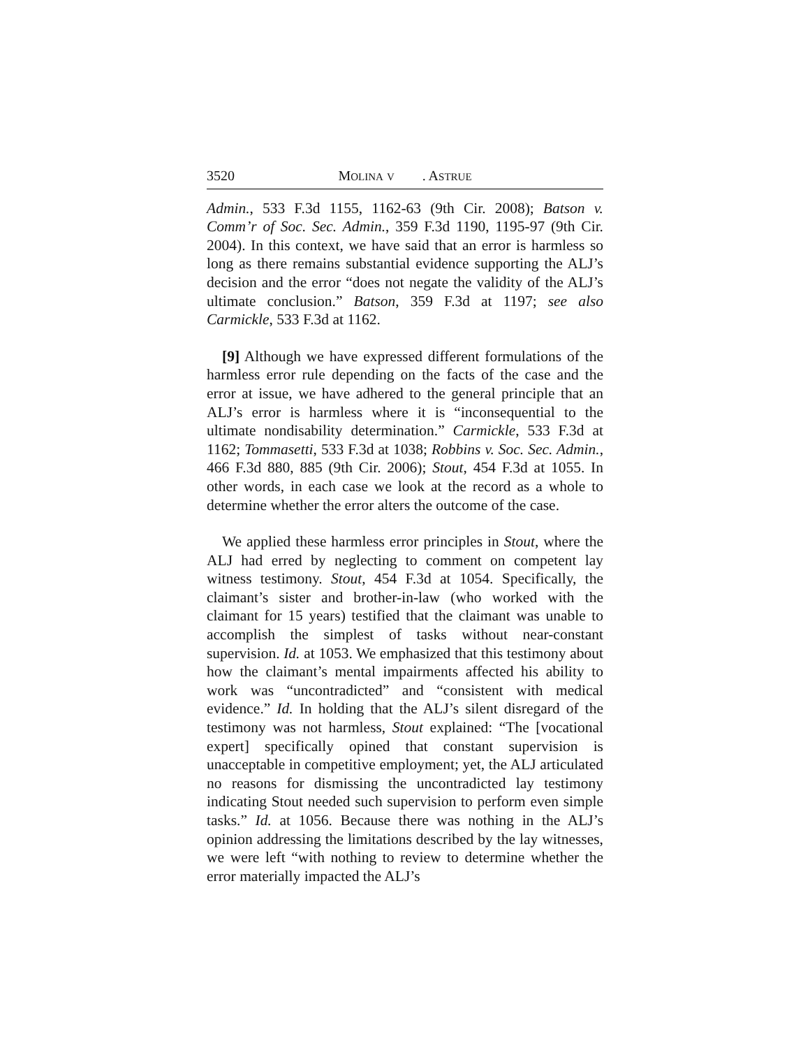3520 MOLINA V. ASTRUE
Admin., 533 F.3d 1155, 1162-63 (9th Cir. 2008); Batson v. Comm’r of Soc. Sec. Admin., 359 F.3d 1190, 1195-97 (9th Cir. 2004). In this context, we have said that an error is harmless so long as there remains substantial evidence supporting the ALJ’s decision and the error “does not negate the validity of the ALJ’s ultimate conclusion.” Batson, 359 F.3d at 1197; see also Carmickle, 533 F.3d at 1162.
[9] Although we have expressed different formulations of the harmless error rule depending on the facts of the case and the error at issue, we have adhered to the general principle that an ALJ’s error is harmless where it is “inconsequential to the ultimate nondisability determination.” Carmickle, 533 F.3d at 1162; Tommasetti, 533 F.3d at 1038; Robbins v. Soc. Sec. Admin., 466 F.3d 880, 885 (9th Cir. 2006); Stout, 454 F.3d at 1055. In other words, in each case we look at the record as a whole to determine whether the error alters the outcome of the case.
We applied these harmless error principles in Stout, where the ALJ had erred by neglecting to comment on competent lay witness testimony. Stout, 454 F.3d at 1054. Specifically, the claimant’s sister and brother-in-law (who worked with the claimant for 15 years) testified that the claimant was unable to accomplish the simplest of tasks without near-constant supervision. Id. at 1053. We emphasized that this testimony about how the claimant’s mental impairments affected his ability to work was “uncontradicted” and “consistent with medical evidence.” Id. In holding that the ALJ’s silent disregard of the testimony was not harmless, Stout explained: “The [vocational expert] specifically opined that constant supervision is unacceptable in competitive employment; yet, the ALJ articulated no reasons for dismissing the uncontradicted lay testimony indicating Stout needed such supervision to perform even simple tasks.” Id. at 1056. Because there was nothing in the ALJ’s opinion addressing the limitations described by the lay witnesses, we were left “with nothing to review to determine whether the error materially impacted the ALJ’s